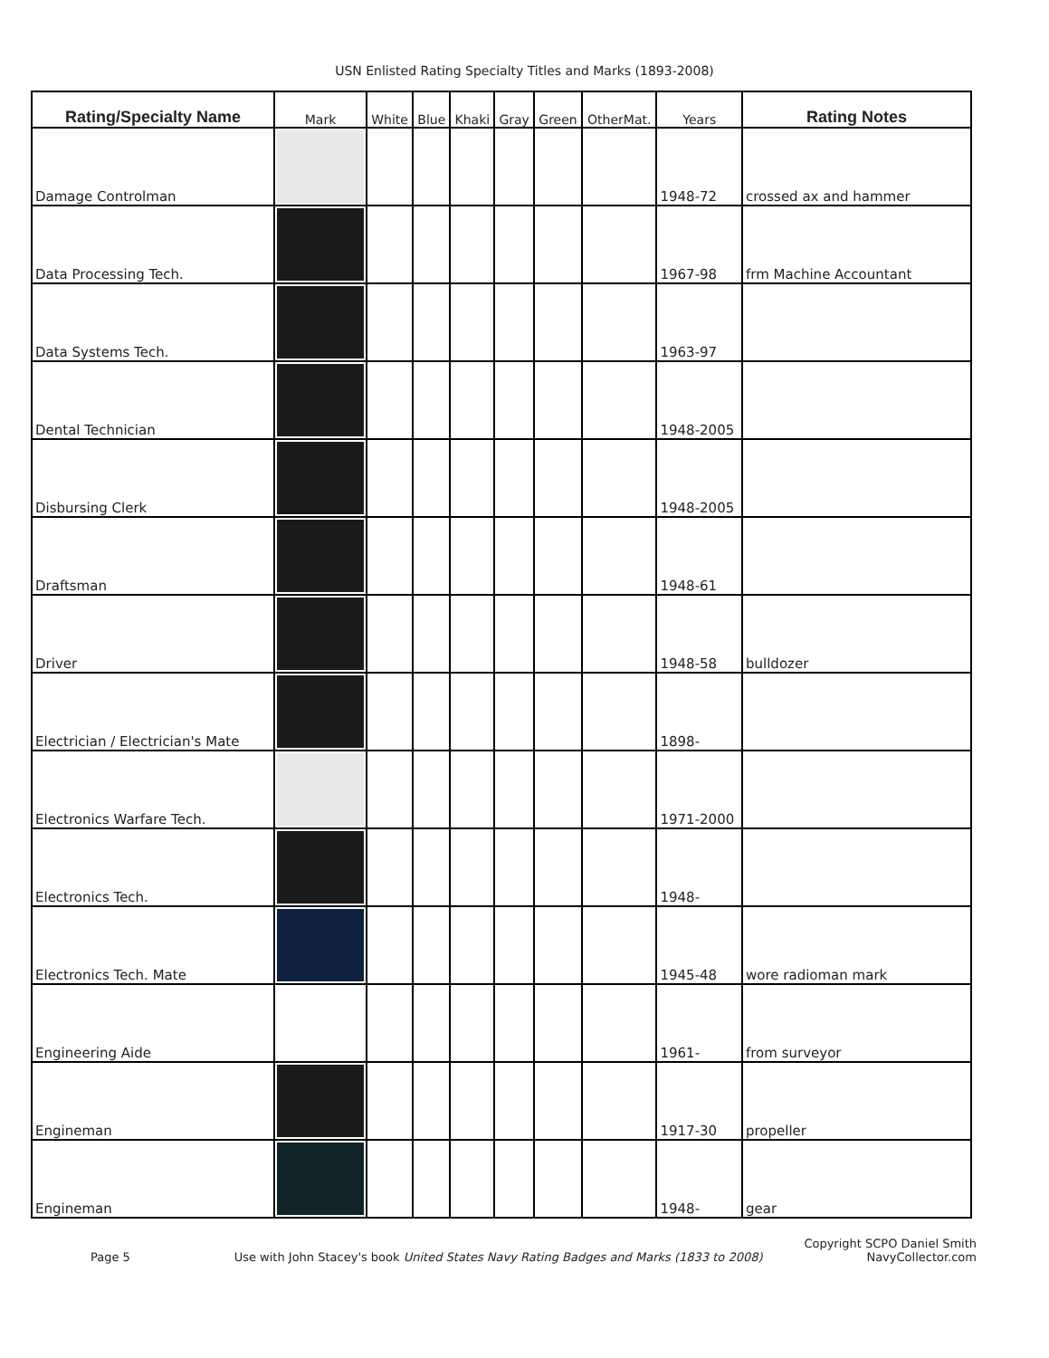USN Enlisted Rating Specialty Titles and Marks (1893-2008)
| Rating/Specialty Name | Mark | White | Blue | Khaki | Gray | Green | OtherMat. | Years | Rating Notes |
| --- | --- | --- | --- | --- | --- | --- | --- | --- | --- |
| Damage Controlman | | | | | | | | 1948-72 | crossed ax and hammer |
| Data Processing Tech. | | | | | | | | 1967-98 | frm Machine Accountant |
| Data Systems Tech. | | | | | | | | 1963-97 | |
| Dental Technician | | | | | | | | 1948-2005 | |
| Disbursing Clerk | | | | | | | | 1948-2005 | |
| Draftsman | | | | | | | | 1948-61 | |
| Driver | | | | | | | | 1948-58 | bulldozer |
| Electrician / Electrician's Mate | | | | | | | | 1898- | |
| Electronics Warfare Tech. | | | | | | | | 1971-2000 | |
| Electronics Tech. | | | | | | | | 1948- | |
| Electronics Tech. Mate | | | | | | | | 1945-48 | wore radioman mark |
| Engineering Aide | | | | | | | | 1961- | from surveyor |
| Engineman | | | | | | | | 1917-30 | propeller |
| Engineman | | | | | | | | 1948- | gear |
Copyright SCPO Daniel Smith
Page 5 Use with John Stacey's book United States Navy Rating Badges and Marks (1833 to 2008) NavyCollector.com